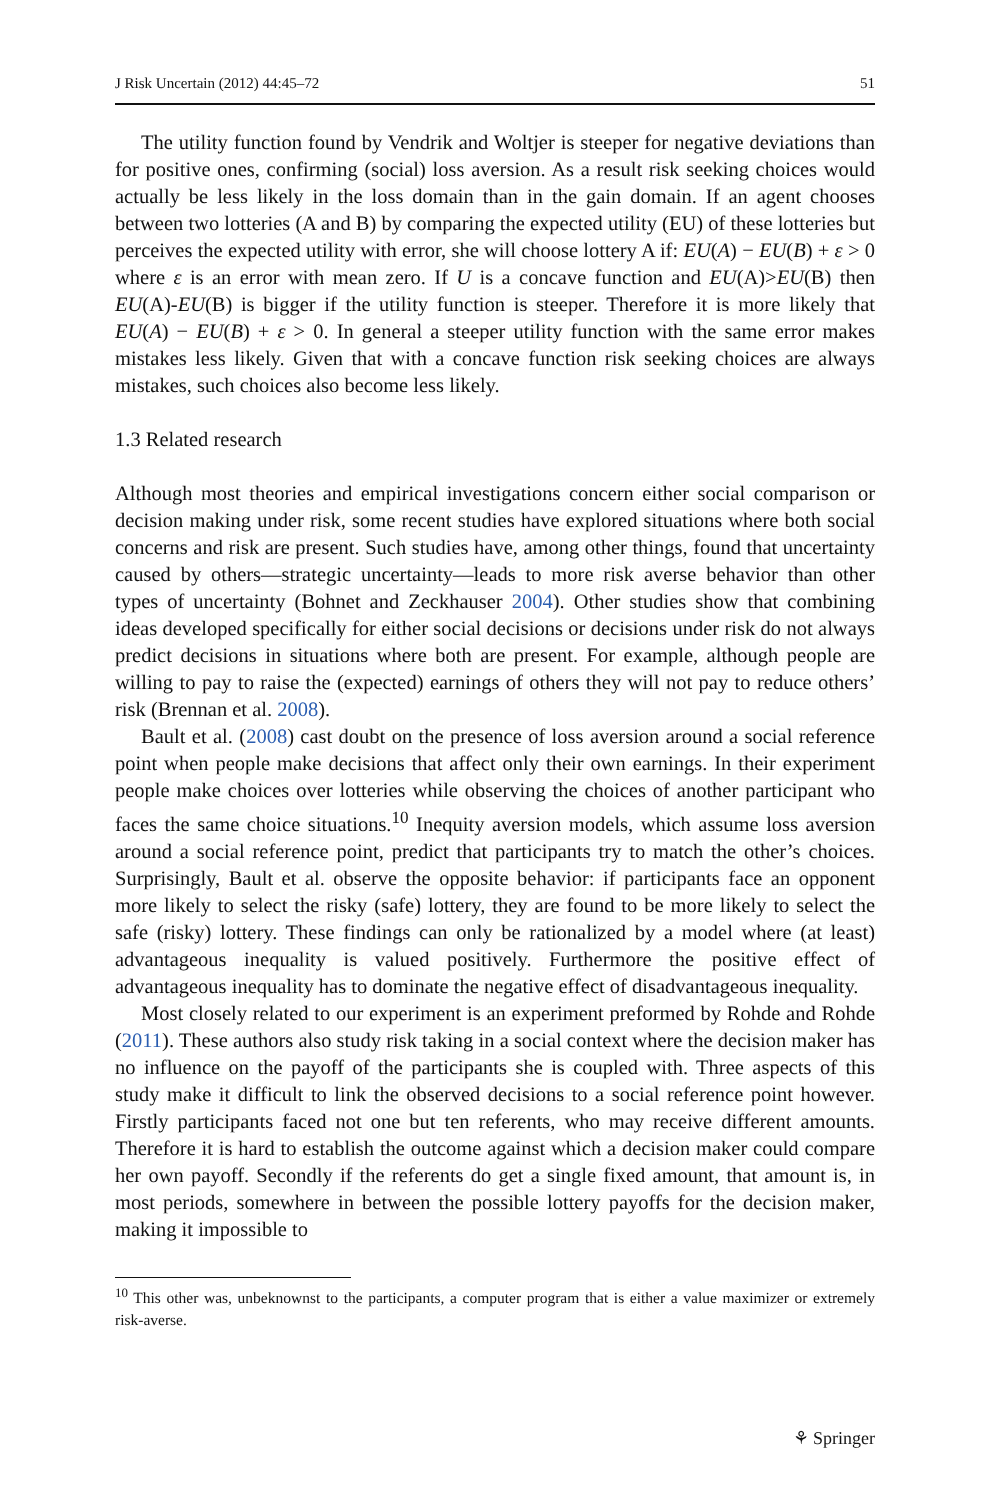J Risk Uncertain (2012) 44:45–72 51
The utility function found by Vendrik and Woltjer is steeper for negative deviations than for positive ones, confirming (social) loss aversion. As a result risk seeking choices would actually be less likely in the loss domain than in the gain domain. If an agent chooses between two lotteries (A and B) by comparing the expected utility (EU) of these lotteries but perceives the expected utility with error, she will choose lottery A if: EU(A) − EU(B) + ε > 0 where ε is an error with mean zero. If U is a concave function and EU(A)>EU(B) then EU(A)-EU(B) is bigger if the utility function is steeper. Therefore it is more likely that EU(A) − EU(B) + ε > 0. In general a steeper utility function with the same error makes mistakes less likely. Given that with a concave function risk seeking choices are always mistakes, such choices also become less likely.
1.3 Related research
Although most theories and empirical investigations concern either social comparison or decision making under risk, some recent studies have explored situations where both social concerns and risk are present. Such studies have, among other things, found that uncertainty caused by others—strategic uncertainty—leads to more risk averse behavior than other types of uncertainty (Bohnet and Zeckhauser 2004). Other studies show that combining ideas developed specifically for either social decisions or decisions under risk do not always predict decisions in situations where both are present. For example, although people are willing to pay to raise the (expected) earnings of others they will not pay to reduce others’ risk (Brennan et al. 2008).
Bault et al. (2008) cast doubt on the presence of loss aversion around a social reference point when people make decisions that affect only their own earnings. In their experiment people make choices over lotteries while observing the choices of another participant who faces the same choice situations.<sup>10</sup> Inequity aversion models, which assume loss aversion around a social reference point, predict that participants try to match the other’s choices. Surprisingly, Bault et al. observe the opposite behavior: if participants face an opponent more likely to select the risky (safe) lottery, they are found to be more likely to select the safe (risky) lottery. These findings can only be rationalized by a model where (at least) advantageous inequality is valued positively. Furthermore the positive effect of advantageous inequality has to dominate the negative effect of disadvantageous inequality.
Most closely related to our experiment is an experiment preformed by Rohde and Rohde (2011). These authors also study risk taking in a social context where the decision maker has no influence on the payoff of the participants she is coupled with. Three aspects of this study make it difficult to link the observed decisions to a social reference point however. Firstly participants faced not one but ten referents, who may receive different amounts. Therefore it is hard to establish the outcome against which a decision maker could compare her own payoff. Secondly if the referents do get a single fixed amount, that amount is, in most periods, somewhere in between the possible lottery payoffs for the decision maker, making it impossible to
<sup>10</sup> This other was, unbeknownst to the participants, a computer program that is either a value maximizer or extremely risk-averse.
⚘ Springer